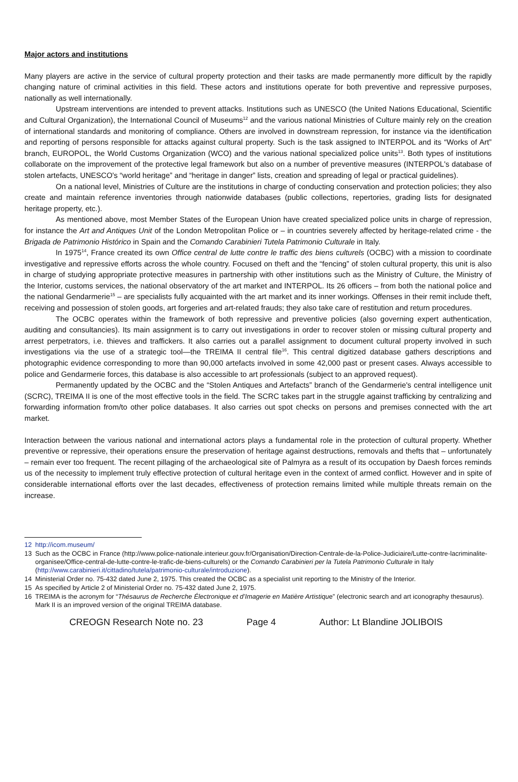Major actors and institutions
Many players are active in the service of cultural property protection and their tasks are made permanently more difficult by the rapidly changing nature of criminal activities in this field. These actors and institutions operate for both preventive and repressive purposes, nationally as well internationally.
Upstream interventions are intended to prevent attacks. Institutions such as UNESCO (the United Nations Educational, Scientific and Cultural Organization), the International Council of Museums<sup>12</sup> and the various national Ministries of Culture mainly rely on the creation of international standards and monitoring of compliance. Others are involved in downstream repression, for instance via the identification and reporting of persons responsible for attacks against cultural property. Such is the task assigned to INTERPOL and its “Works of Art” branch, EUROPOL, the World Customs Organization (WCO) and the various national specialized police units<sup>13</sup>. Both types of institutions collaborate on the improvement of the protective legal framework but also on a number of preventive measures (INTERPOL's database of stolen artefacts, UNESCO's “world heritage” and “heritage in danger” lists, creation and spreading of legal or practical guidelines).
On a national level, Ministries of Culture are the institutions in charge of conducting conservation and protection policies; they also create and maintain reference inventories through nationwide databases (public collections, repertories, grading lists for designated heritage property, etc.).
As mentioned above, most Member States of the European Union have created specialized police units in charge of repression, for instance the Art and Antiques Unit of the London Metropolitan Police or – in countries severely affected by heritage-related crime - the Brigada de Patrimonio Histórico in Spain and the Comando Carabinieri Tutela Patrimonio Culturale in Italy.
In 1975<sup>14</sup>, France created its own Office central de lutte contre le traffic des biens culturels (OCBC) with a mission to coordinate investigative and repressive efforts across the whole country. Focused on theft and the “fencing” of stolen cultural property, this unit is also in charge of studying appropriate protective measures in partnership with other institutions such as the Ministry of Culture, the Ministry of the Interior, customs services, the national observatory of the art market and INTERPOL. Its 26 officers – from both the national police and the national Gendarmerie<sup>15</sup> – are specialists fully acquainted with the art market and its inner workings. Offenses in their remit include theft, receiving and possession of stolen goods, art forgeries and art-related frauds; they also take care of restitution and return procedures.
The OCBC operates within the framework of both repressive and preventive policies (also governing expert authentication, auditing and consultancies). Its main assignment is to carry out investigations in order to recover stolen or missing cultural property and arrest perpetrators, i.e. thieves and traffickers. It also carries out a parallel assignment to document cultural property involved in such investigations via the use of a strategic tool—the TREIMA II central file<sup>16</sup>. This central digitized database gathers descriptions and photographic evidence corresponding to more than 90,000 artefacts involved in some 42,000 past or present cases. Always accessible to police and Gendarmerie forces, this database is also accessible to art professionals (subject to an approved request).
Permanently updated by the OCBC and the “Stolen Antiques and Artefacts” branch of the Gendarmerie's central intelligence unit (SCRC), TREIMA II is one of the most effective tools in the field. The SCRC takes part in the struggle against trafficking by centralizing and forwarding information from/to other police databases. It also carries out spot checks on persons and premises connected with the art market.
Interaction between the various national and international actors plays a fundamental role in the protection of cultural property. Whether preventive or repressive, their operations ensure the preservation of heritage against destructions, removals and thefts that – unfortunately – remain ever too frequent. The recent pillaging of the archaeological site of Palmyra as a result of its occupation by Daesh forces reminds us of the necessity to implement truly effective protection of cultural heritage even in the context of armed conflict. However and in spite of considerable international efforts over the last decades, effectiveness of protection remains limited while multiple threats remain on the increase.
12 http://icom.museum/
13 Such as the OCBC in France (http://www.police-nationale.interieur.gouv.fr/Organisation/Direction-Centrale-de-la-Police-Judiciaire/Lutte-contre-lacriminalite-organisee/Office-central-de-lutte-contre-le-trafic-de-biens-culturels) or the Comando Carabinieri per la Tutela Patrimonio Culturale in Italy (http://www.carabinieri.it/cittadino/tutela/patrimonio-culturale/introduzione).
14 Ministerial Order no. 75-432 dated June 2, 1975. This created the OCBC as a specialist unit reporting to the Ministry of the Interior.
15 As specified by Article 2 of Ministerial Order no. 75-432 dated June 2, 1975.
16 TREIMA is the acronym for “Thésaurus de Recherche Électronique et d’Imagerie en Matière Artistique” (electronic search and art iconography thesaurus). Mark II is an improved version of the original TREIMA database.
CREOGN Research Note no. 23 Page 4 Author: Lt Blandine JOLIBOIS